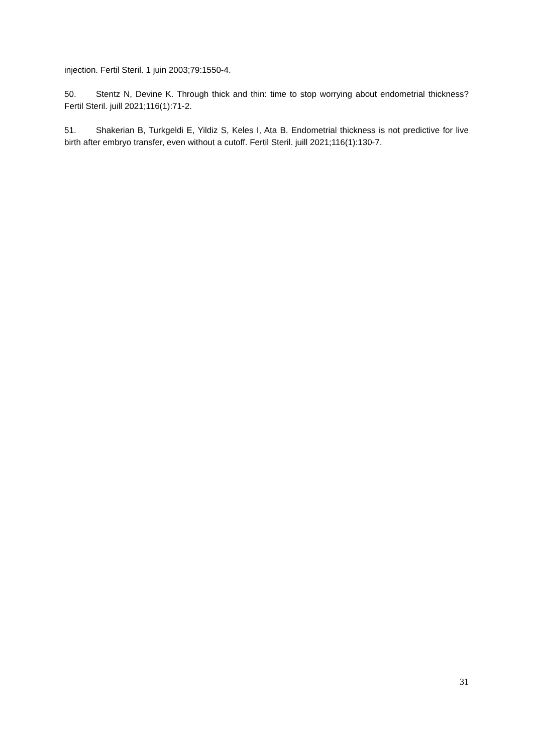injection. Fertil Steril. 1 juin 2003;79:1550-4.
50. Stentz N, Devine K. Through thick and thin: time to stop worrying about endometrial thickness? Fertil Steril. juill 2021;116(1):71-2.
51. Shakerian B, Turkgeldi E, Yildiz S, Keles I, Ata B. Endometrial thickness is not predictive for live birth after embryo transfer, even without a cutoff. Fertil Steril. juill 2021;116(1):130-7.
31